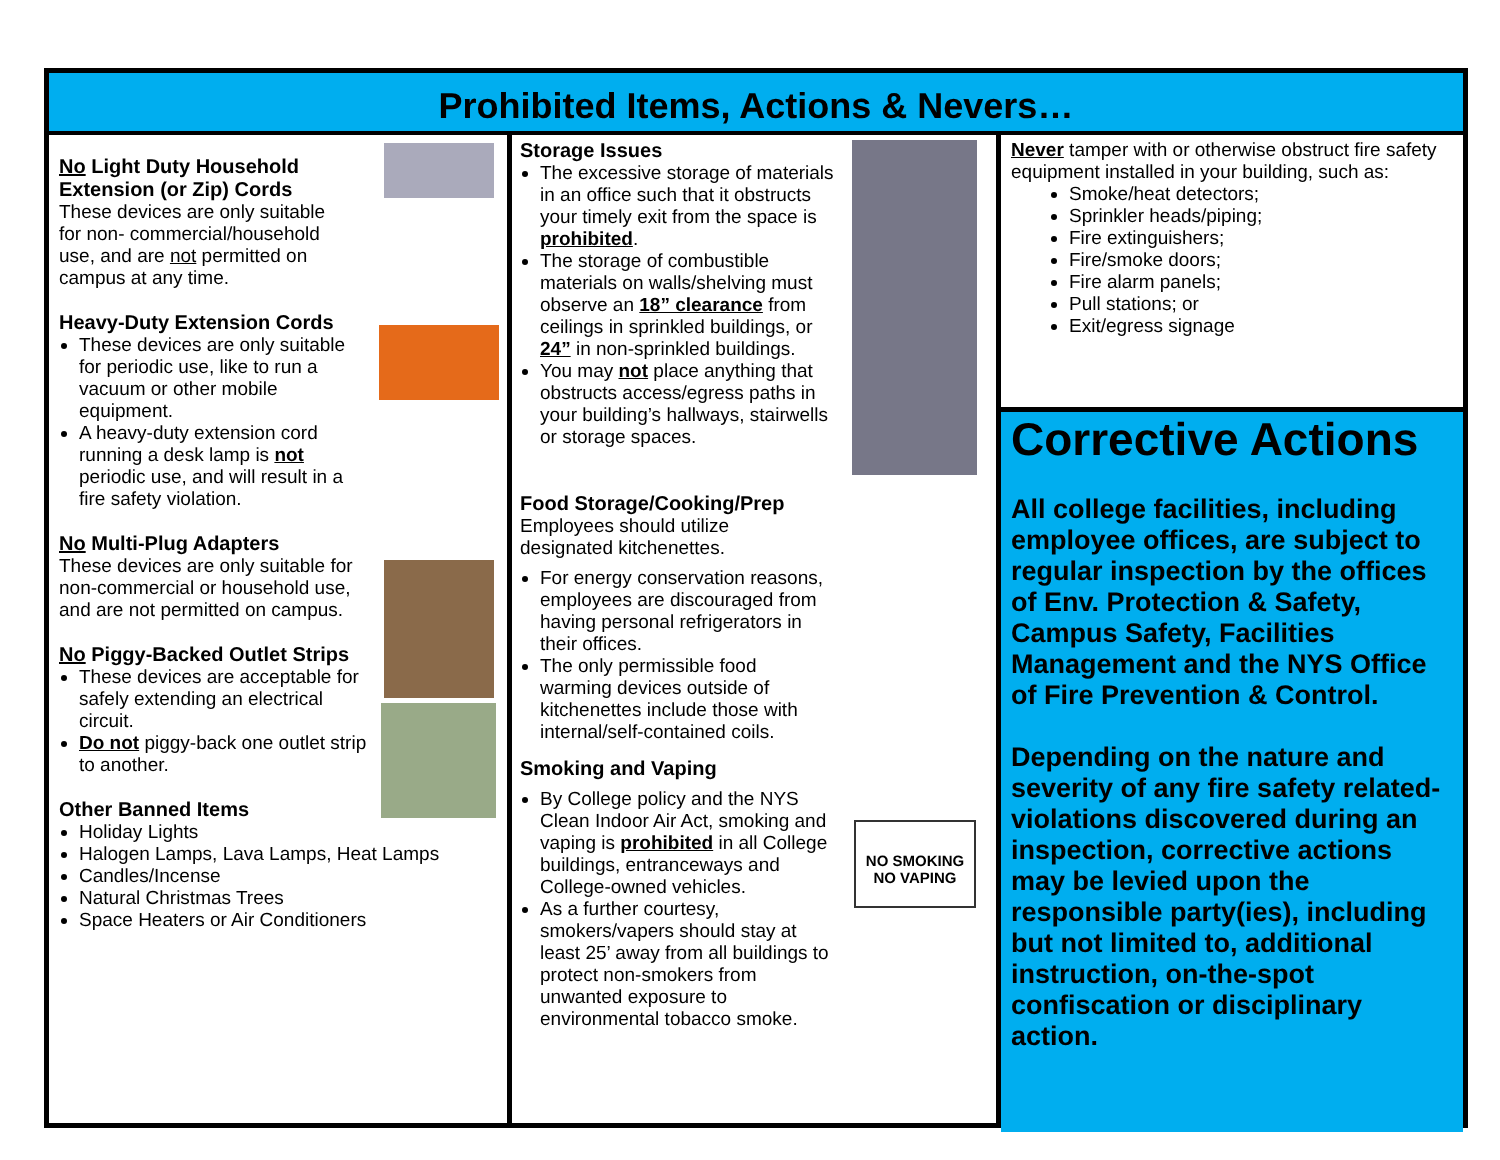Prohibited Items, Actions & Nevers…
No Light Duty Household Extension (or Zip) Cords
These devices are only suitable for non- commercial/household use, and are not permitted on campus at any time.
Heavy-Duty Extension Cords
These devices are only suitable for periodic use, like to run a vacuum or other mobile equipment.
A heavy-duty extension cord running a desk lamp is not periodic use, and will result in a fire safety violation.
No Multi-Plug Adapters
These devices are only suitable for non-commercial or household use, and are not permitted on campus.
No Piggy-Backed Outlet Strips
These devices are acceptable for safely extending an electrical circuit.
Do not piggy-back one outlet strip to another.
Other Banned Items
Holiday Lights
Halogen Lamps, Lava Lamps, Heat Lamps
Candles/Incense
Natural Christmas Trees
Space Heaters or Air Conditioners
NO SMOKING
NO VAPING
Storage Issues
The excessive storage of materials in an office such that it obstructs your timely exit from the space is prohibited.
The storage of combustible materials on walls/shelving must observe an 18” clearance from ceilings in sprinkled buildings, or 24” in non-sprinkled buildings.
You may not place anything that obstructs access/egress paths in your building’s hallways, stairwells or storage spaces.
Food Storage/Cooking/Prep
Employees should utilize
designated kitchenettes.
For energy conservation reasons, employees are discouraged from having personal refrigerators in their offices.
The only permissible food warming devices outside of kitchenettes include those with internal/self-contained coils.
Smoking and Vaping
By College policy and the NYS Clean Indoor Air Act, smoking and vaping is prohibited in all College buildings, entranceways and College-owned vehicles.
As a further courtesy, smokers/vapers should stay at least 25’ away from all buildings to protect non-smokers from unwanted exposure to environmental tobacco smoke.
Never tamper with or otherwise obstruct fire safety equipment installed in your building, such as:
Smoke/heat detectors;
Sprinkler heads/piping;
Fire extinguishers;
Fire/smoke doors;
Fire alarm panels;
Pull stations; or
Exit/egress signage
Corrective Actions
All college facilities, including employee offices, are subject to regular inspection by the offices of Env. Protection & Safety, Campus Safety, Facilities Management and the NYS Office of Fire Prevention & Control.
Depending on the nature and severity of any fire safety related-violations discovered during an inspection, corrective actions may be levied upon the responsible party(ies), including but not limited to, additional instruction, on-the-spot confiscation or disciplinary action.